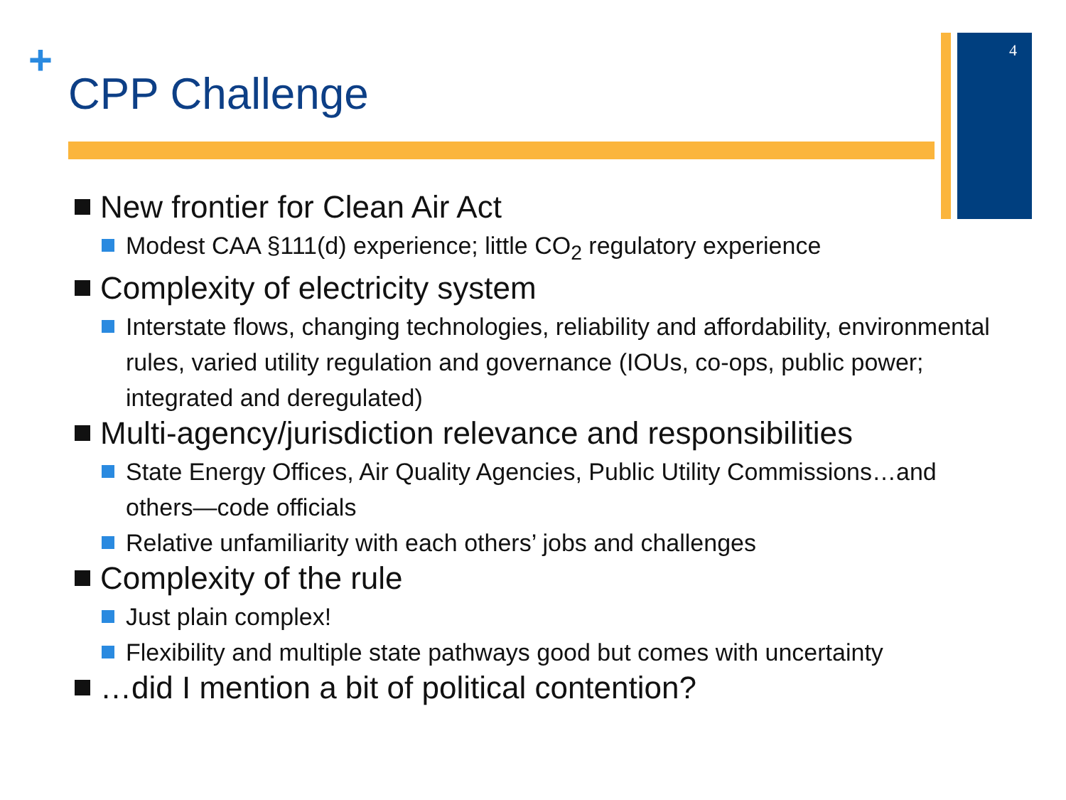+
CPP Challenge
4
New frontier for Clean Air Act
Modest CAA §111(d) experience; little CO<sub>2</sub> regulatory experience
Complexity of electricity system
Interstate flows, changing technologies, reliability and affordability, environmental rules, varied utility regulation and governance (IOUs, co-ops, public power; integrated and deregulated)
Multi-agency/jurisdiction relevance and responsibilities
State Energy Offices, Air Quality Agencies, Public Utility Commissions…and others—code officials
Relative unfamiliarity with each others’ jobs and challenges
Complexity of the rule
Just plain complex!
Flexibility and multiple state pathways good but comes with uncertainty
…did I mention a bit of political contention?